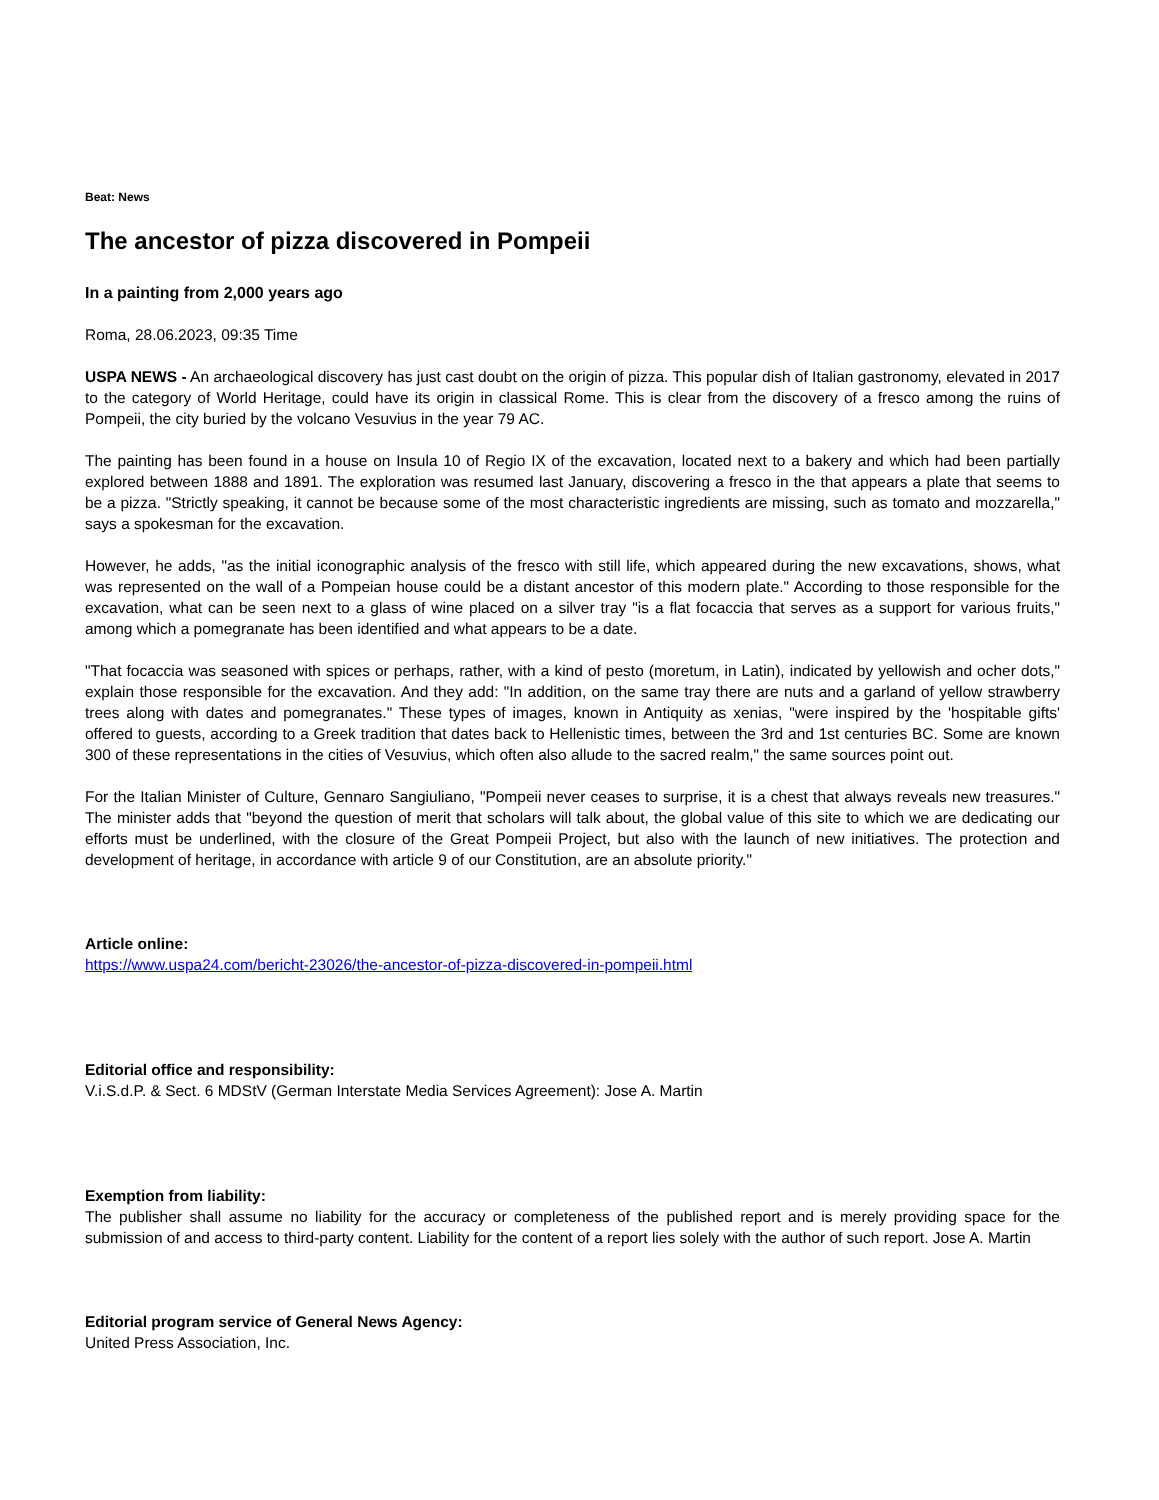Beat: News
The ancestor of pizza discovered in Pompeii
In a painting from 2,000 years ago
Roma, 28.06.2023, 09:35 Time
USPA NEWS - An archaeological discovery has just cast doubt on the origin of pizza. This popular dish of Italian gastronomy, elevated in 2017 to the category of World Heritage, could have its origin in classical Rome. This is clear from the discovery of a fresco among the ruins of Pompeii, the city buried by the volcano Vesuvius in the year 79 AC.
The painting has been found in a house on Insula 10 of Regio IX of the excavation, located next to a bakery and which had been partially explored between 1888 and 1891. The exploration was resumed last January, discovering a fresco in the that appears a plate that seems to be a pizza. "Strictly speaking, it cannot be because some of the most characteristic ingredients are missing, such as tomato and mozzarella," says a spokesman for the excavation.
However, he adds, "as the initial iconographic analysis of the fresco with still life, which appeared during the new excavations, shows, what was represented on the wall of a Pompeian house could be a distant ancestor of this modern plate." According to those responsible for the excavation, what can be seen next to a glass of wine placed on a silver tray "is a flat focaccia that serves as a support for various fruits," among which a pomegranate has been identified and what appears to be a date.
"That focaccia was seasoned with spices or perhaps, rather, with a kind of pesto (moretum, in Latin), indicated by yellowish and ocher dots," explain those responsible for the excavation. And they add: "In addition, on the same tray there are nuts and a garland of yellow strawberry trees along with dates and pomegranates." These types of images, known in Antiquity as xenias, "were inspired by the 'hospitable gifts' offered to guests, according to a Greek tradition that dates back to Hellenistic times, between the 3rd and 1st centuries BC. Some are known 300 of these representations in the cities of Vesuvius, which often also allude to the sacred realm," the same sources point out.
For the Italian Minister of Culture, Gennaro Sangiuliano, "Pompeii never ceases to surprise, it is a chest that always reveals new treasures." The minister adds that "beyond the question of merit that scholars will talk about, the global value of this site to which we are dedicating our efforts must be underlined, with the closure of the Great Pompeii Project, but also with the launch of new initiatives. The protection and development of heritage, in accordance with article 9 of our Constitution, are an absolute priority."
Article online:
https://www.uspa24.com/bericht-23026/the-ancestor-of-pizza-discovered-in-pompeii.html
Editorial office and responsibility:
V.i.S.d.P. & Sect. 6 MDStV (German Interstate Media Services Agreement): Jose A. Martin
Exemption from liability:
The publisher shall assume no liability for the accuracy or completeness of the published report and is merely providing space for the submission of and access to third-party content. Liability for the content of a report lies solely with the author of such report. Jose A. Martin
Editorial program service of General News Agency:
United Press Association, Inc.